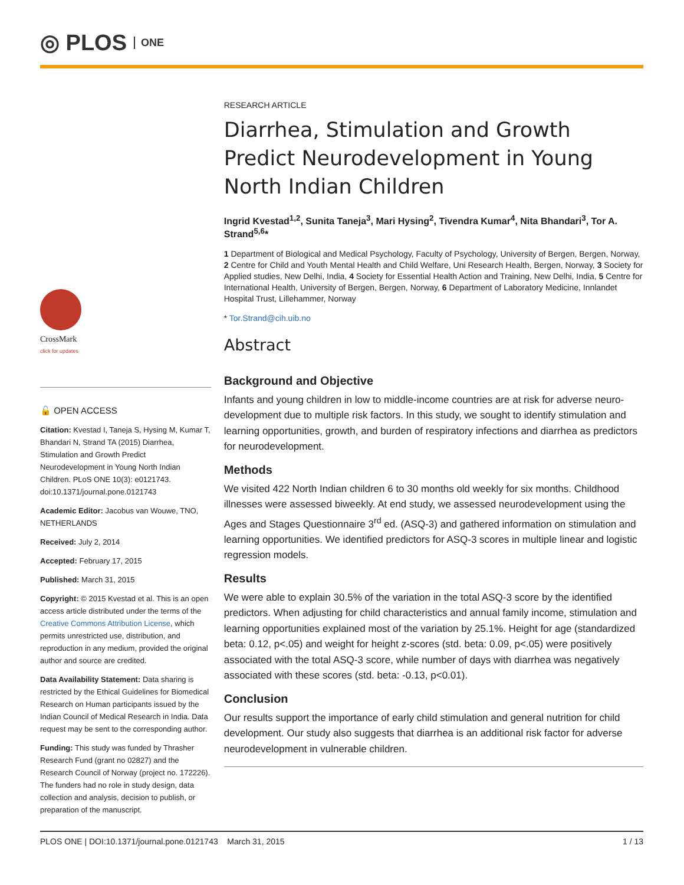◎ PLOS ONE
CrossMark
click for updates
🔓 OPEN ACCESS
Citation: Kvestad I, Taneja S, Hysing M, Kumar T, Bhandari N, Strand TA (2015) Diarrhea, Stimulation and Growth Predict Neurodevelopment in Young North Indian Children. PLoS ONE 10(3): e0121743. doi:10.1371/journal.pone.0121743
Academic Editor: Jacobus van Wouwe, TNO, NETHERLANDS
Received: July 2, 2014
Accepted: February 17, 2015
Published: March 31, 2015
Copyright: © 2015 Kvestad et al. This is an open access article distributed under the terms of the Creative Commons Attribution License, which permits unrestricted use, distribution, and reproduction in any medium, provided the original author and source are credited.
Data Availability Statement: Data sharing is restricted by the Ethical Guidelines for Biomedical Research on Human participants issued by the Indian Council of Medical Research in India. Data request may be sent to the corresponding author.
Funding: This study was funded by Thrasher Research Fund (grant no 02827) and the Research Council of Norway (project no. 172226). The funders had no role in study design, data collection and analysis, decision to publish, or preparation of the manuscript.
RESEARCH ARTICLE
Diarrhea, Stimulation and Growth Predict Neurodevelopment in Young North Indian Children
Ingrid Kvestad<sup>1,2</sup>, Sunita Taneja<sup>3</sup>, Mari Hysing<sup>2</sup>, Tivendra Kumar<sup>4</sup>, Nita Bhandari<sup>3</sup>, Tor A. Strand<sup>5,6</sup>*
1 Department of Biological and Medical Psychology, Faculty of Psychology, University of Bergen, Bergen, Norway, 2 Centre for Child and Youth Mental Health and Child Welfare, Uni Research Health, Bergen, Norway, 3 Society for Applied studies, New Delhi, India, 4 Society for Essential Health Action and Training, New Delhi, India, 5 Centre for International Health, University of Bergen, Bergen, Norway, 6 Department of Laboratory Medicine, Innlandet Hospital Trust, Lillehammer, Norway
* Tor.Strand@cih.uib.no
Abstract
Background and Objective
Infants and young children in low to middle-income countries are at risk for adverse neuro-development due to multiple risk factors. In this study, we sought to identify stimulation and learning opportunities, growth, and burden of respiratory infections and diarrhea as predictors for neurodevelopment.
Methods
We visited 422 North Indian children 6 to 30 months old weekly for six months. Childhood illnesses were assessed biweekly. At end study, we assessed neurodevelopment using the Ages and Stages Questionnaire 3<sup>rd</sup> ed. (ASQ-3) and gathered information on stimulation and learning opportunities. We identified predictors for ASQ-3 scores in multiple linear and logistic regression models.
Results
We were able to explain 30.5% of the variation in the total ASQ-3 score by the identified predictors. When adjusting for child characteristics and annual family income, stimulation and learning opportunities explained most of the variation by 25.1%. Height for age (standardized beta: 0.12, p<.05) and weight for height z-scores (std. beta: 0.09, p<.05) were positively associated with the total ASQ-3 score, while number of days with diarrhea was negatively associated with these scores (std. beta: -0.13, p<0.01).
Conclusion
Our results support the importance of early child stimulation and general nutrition for child development. Our study also suggests that diarrhea is an additional risk factor for adverse neurodevelopment in vulnerable children.
PLOS ONE | DOI:10.1371/journal.pone.0121743 March 31, 2015 1 / 13